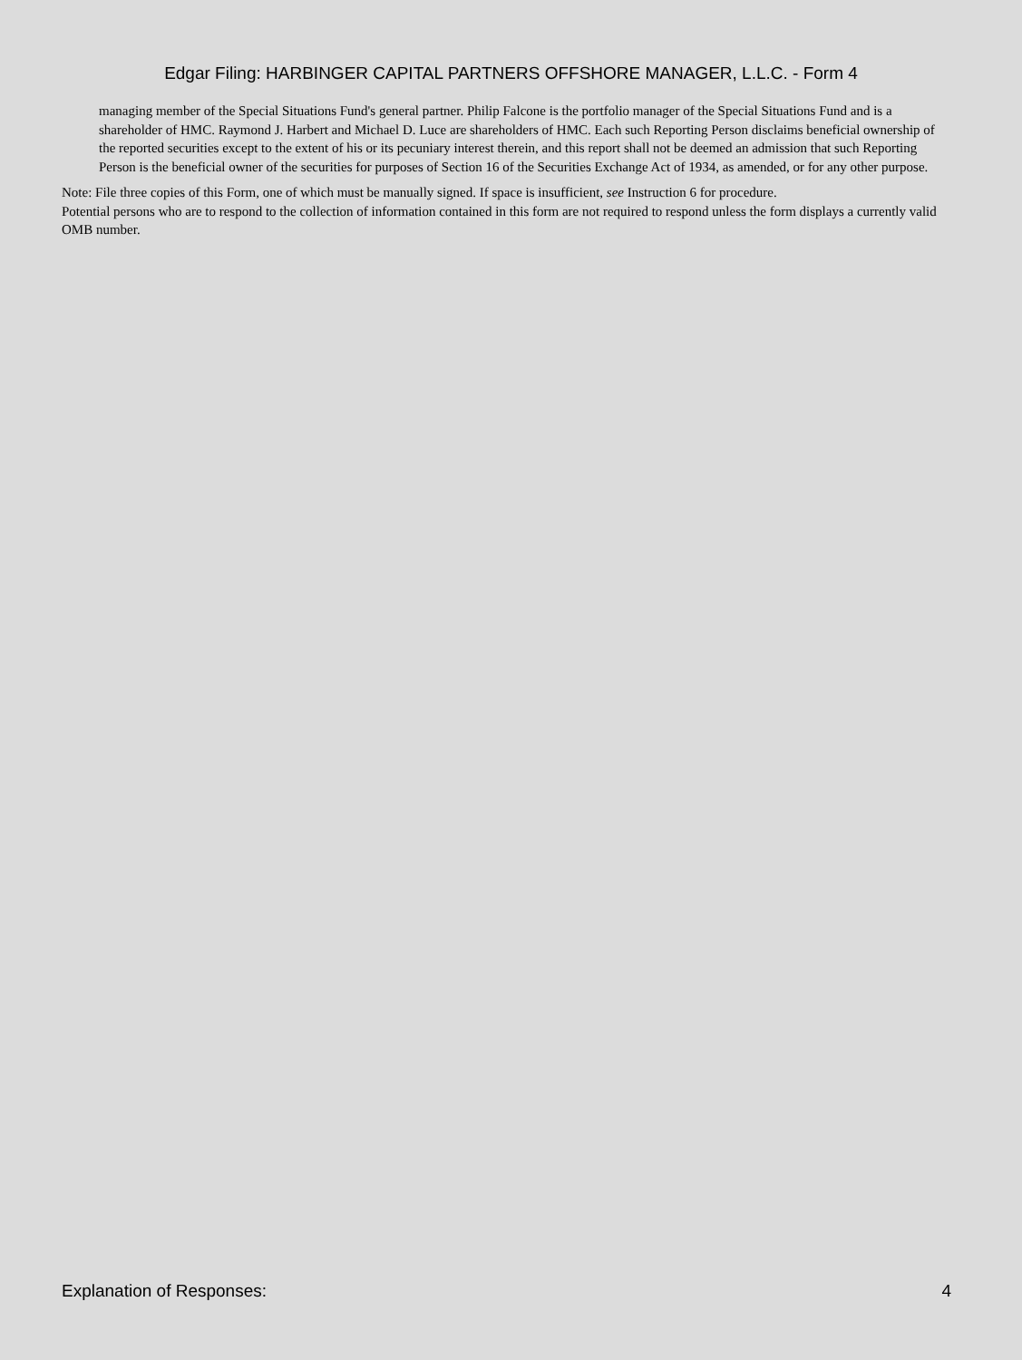Edgar Filing: HARBINGER CAPITAL PARTNERS OFFSHORE MANAGER, L.L.C. - Form 4
managing member of the Special Situations Fund's general partner. Philip Falcone is the portfolio manager of the Special Situations Fund and is a shareholder of HMC. Raymond J. Harbert and Michael D. Luce are shareholders of HMC. Each such Reporting Person disclaims beneficial ownership of the reported securities except to the extent of his or its pecuniary interest therein, and this report shall not be deemed an admission that such Reporting Person is the beneficial owner of the securities for purposes of Section 16 of the Securities Exchange Act of 1934, as amended, or for any other purpose.
Note: File three copies of this Form, one of which must be manually signed. If space is insufficient, see Instruction 6 for procedure.
Potential persons who are to respond to the collection of information contained in this form are not required to respond unless the form displays a currently valid OMB number.
Explanation of Responses: 4